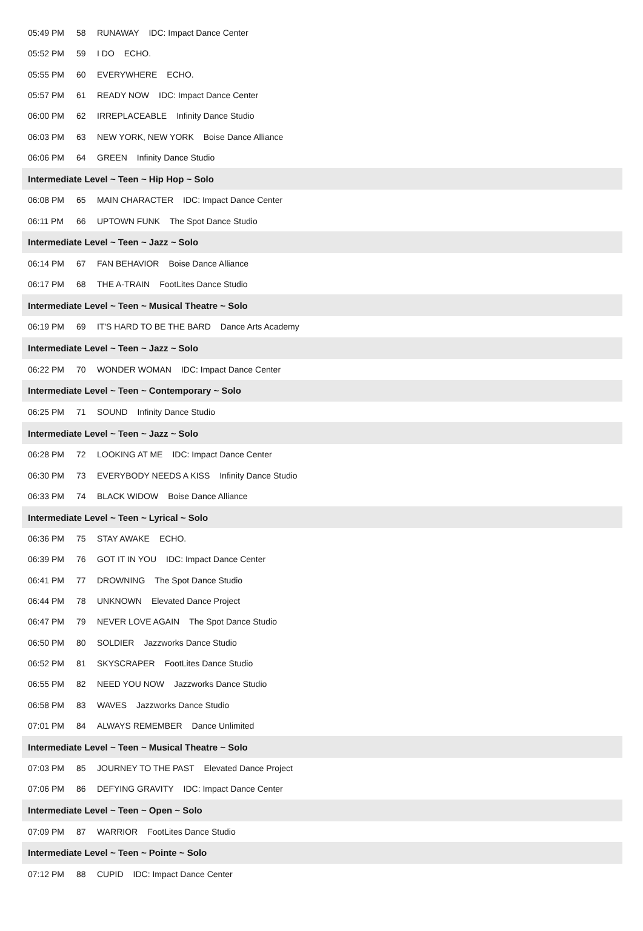| 05:49 PM | 58 | RUNAWAY IDC: Impact Dance Center |
| 05:52 PM | 59 | I DO ECHO. |
| 05:55 PM | 60 | EVERYWHERE ECHO. |
| 05:57 PM | 61 | READY NOW IDC: Impact Dance Center |
| 06:00 PM | 62 | IRREPLACEABLE Infinity Dance Studio |
| 06:03 PM | 63 | NEW YORK, NEW YORK Boise Dance Alliance |
| 06:06 PM | 64 | GREEN Infinity Dance Studio |
| Intermediate Level ~ Teen ~ Hip Hop ~ Solo | | |
| 06:08 PM | 65 | MAIN CHARACTER IDC: Impact Dance Center |
| 06:11 PM | 66 | UPTOWN FUNK The Spot Dance Studio |
| Intermediate Level ~ Teen ~ Jazz ~ Solo | | |
| 06:14 PM | 67 | FAN BEHAVIOR Boise Dance Alliance |
| 06:17 PM | 68 | THE A-TRAIN FootLites Dance Studio |
| Intermediate Level ~ Teen ~ Musical Theatre ~ Solo | | |
| 06:19 PM | 69 | IT'S HARD TO BE THE BARD Dance Arts Academy |
| Intermediate Level ~ Teen ~ Jazz ~ Solo | | |
| 06:22 PM | 70 | WONDER WOMAN IDC: Impact Dance Center |
| Intermediate Level ~ Teen ~ Contemporary ~ Solo | | |
| 06:25 PM | 71 | SOUND Infinity Dance Studio |
| Intermediate Level ~ Teen ~ Jazz ~ Solo | | |
| 06:28 PM | 72 | LOOKING AT ME IDC: Impact Dance Center |
| 06:30 PM | 73 | EVERYBODY NEEDS A KISS Infinity Dance Studio |
| 06:33 PM | 74 | BLACK WIDOW Boise Dance Alliance |
| Intermediate Level ~ Teen ~ Lyrical ~ Solo | | |
| 06:36 PM | 75 | STAY AWAKE ECHO. |
| 06:39 PM | 76 | GOT IT IN YOU IDC: Impact Dance Center |
| 06:41 PM | 77 | DROWNING The Spot Dance Studio |
| 06:44 PM | 78 | UNKNOWN Elevated Dance Project |
| 06:47 PM | 79 | NEVER LOVE AGAIN The Spot Dance Studio |
| 06:50 PM | 80 | SOLDIER Jazzworks Dance Studio |
| 06:52 PM | 81 | SKYSCRAPER FootLites Dance Studio |
| 06:55 PM | 82 | NEED YOU NOW Jazzworks Dance Studio |
| 06:58 PM | 83 | WAVES Jazzworks Dance Studio |
| 07:01 PM | 84 | ALWAYS REMEMBER Dance Unlimited |
| Intermediate Level ~ Teen ~ Musical Theatre ~ Solo | | |
| 07:03 PM | 85 | JOURNEY TO THE PAST Elevated Dance Project |
| 07:06 PM | 86 | DEFYING GRAVITY IDC: Impact Dance Center |
| Intermediate Level ~ Teen ~ Open ~ Solo | | |
| 07:09 PM | 87 | WARRIOR FootLites Dance Studio |
| Intermediate Level ~ Teen ~ Pointe ~ Solo | | |
| 07:12 PM | 88 | CUPID IDC: Impact Dance Center |